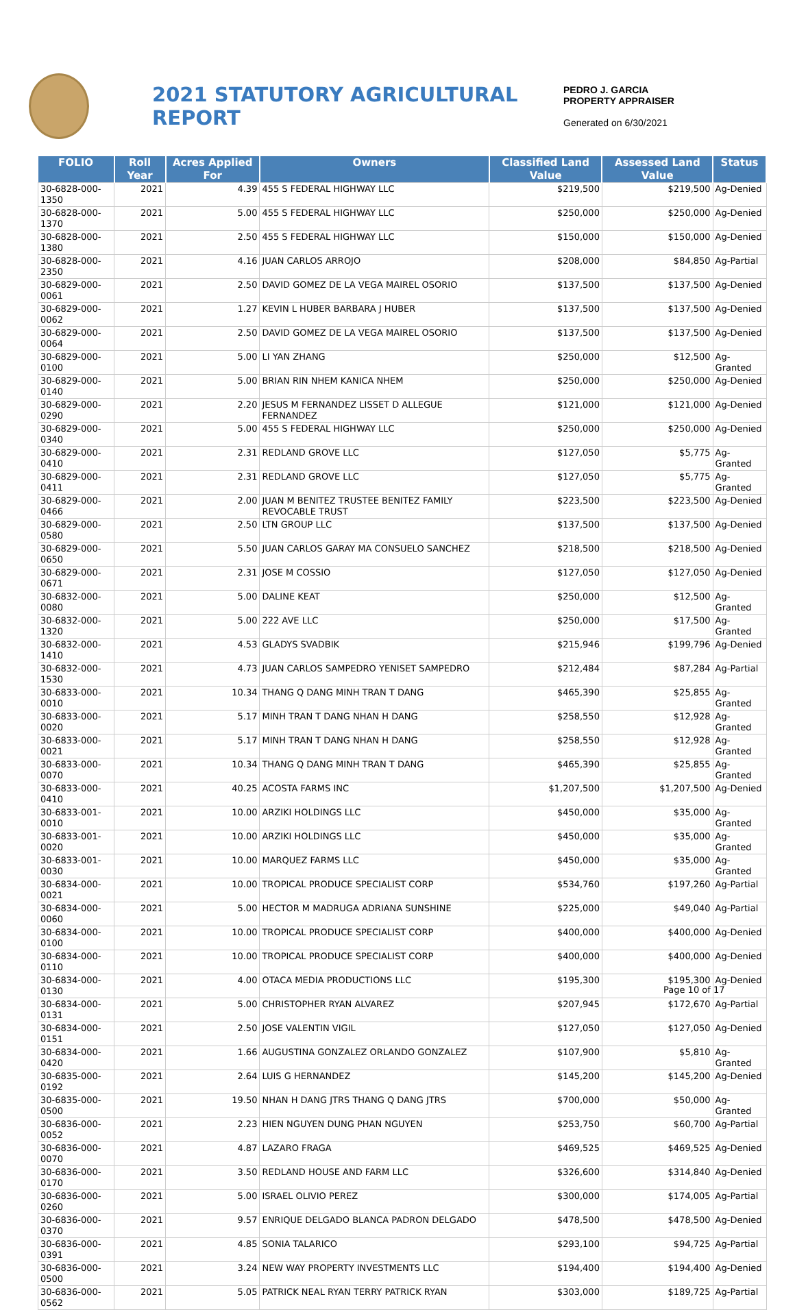2021 STATUTORY AGRICULTURAL REPORT
PEDRO J. GARCIA
PROPERTY APPRAISER
Generated on 6/30/2021
| FOLIO | Roll Year | Acres Applied For | Owners | Classified Land Value | Assessed Land Value | Status |
| --- | --- | --- | --- | --- | --- | --- |
| 30-6828-000-1350 | 2021 | 4.39 | 455 S FEDERAL HIGHWAY LLC | $219,500 | $219,500 | Ag-Denied |
| 30-6828-000-1370 | 2021 | 5.00 | 455 S FEDERAL HIGHWAY LLC | $250,000 | $250,000 | Ag-Denied |
| 30-6828-000-1380 | 2021 | 2.50 | 455 S FEDERAL HIGHWAY LLC | $150,000 | $150,000 | Ag-Denied |
| 30-6828-000-2350 | 2021 | 4.16 | JUAN CARLOS ARROJO | $208,000 | $84,850 | Ag-Partial |
| 30-6829-000-0061 | 2021 | 2.50 | DAVID GOMEZ DE LA VEGA MAIREL OSORIO | $137,500 | $137,500 | Ag-Denied |
| 30-6829-000-0062 | 2021 | 1.27 | KEVIN L HUBER BARBARA J HUBER | $137,500 | $137,500 | Ag-Denied |
| 30-6829-000-0064 | 2021 | 2.50 | DAVID GOMEZ DE LA VEGA MAIREL OSORIO | $137,500 | $137,500 | Ag-Denied |
| 30-6829-000-0100 | 2021 | 5.00 | LI YAN ZHANG | $250,000 | $12,500 | Ag-Granted |
| 30-6829-000-0140 | 2021 | 5.00 | BRIAN RIN NHEM KANICA NHEM | $250,000 | $250,000 | Ag-Denied |
| 30-6829-000-0290 | 2021 | 2.20 | JESUS M FERNANDEZ LISSET D ALLEGUE FERNANDEZ | $121,000 | $121,000 | Ag-Denied |
| 30-6829-000-0340 | 2021 | 5.00 | 455 S FEDERAL HIGHWAY LLC | $250,000 | $250,000 | Ag-Denied |
| 30-6829-000-0410 | 2021 | 2.31 | REDLAND GROVE LLC | $127,050 | $5,775 | Ag-Granted |
| 30-6829-000-0411 | 2021 | 2.31 | REDLAND GROVE LLC | $127,050 | $5,775 | Ag-Granted |
| 30-6829-000-0466 | 2021 | 2.00 | JUAN M BENITEZ TRUSTEE BENITEZ FAMILY REVOCABLE TRUST | $223,500 | $223,500 | Ag-Denied |
| 30-6829-000-0580 | 2021 | 2.50 | LTN GROUP LLC | $137,500 | $137,500 | Ag-Denied |
| 30-6829-000-0650 | 2021 | 5.50 | JUAN CARLOS GARAY MA CONSUELO SANCHEZ | $218,500 | $218,500 | Ag-Denied |
| 30-6829-000-0671 | 2021 | 2.31 | JOSE M COSSIO | $127,050 | $127,050 | Ag-Denied |
| 30-6832-000-0080 | 2021 | 5.00 | DALINE KEAT | $250,000 | $12,500 | Ag-Granted |
| 30-6832-000-1320 | 2021 | 5.00 | 222 AVE LLC | $250,000 | $17,500 | Ag-Granted |
| 30-6832-000-1410 | 2021 | 4.53 | GLADYS SVADBIK | $215,946 | $199,796 | Ag-Denied |
| 30-6832-000-1530 | 2021 | 4.73 | JUAN CARLOS SAMPEDRO YENISET SAMPEDRO | $212,484 | $87,284 | Ag-Partial |
| 30-6833-000-0010 | 2021 | 10.34 | THANG Q DANG MINH TRAN T DANG | $465,390 | $25,855 | Ag-Granted |
| 30-6833-000-0020 | 2021 | 5.17 | MINH TRAN T DANG NHAN H DANG | $258,550 | $12,928 | Ag-Granted |
| 30-6833-000-0021 | 2021 | 5.17 | MINH TRAN T DANG NHAN H DANG | $258,550 | $12,928 | Ag-Granted |
| 30-6833-000-0070 | 2021 | 10.34 | THANG Q DANG MINH TRAN T DANG | $465,390 | $25,855 | Ag-Granted |
| 30-6833-000-0410 | 2021 | 40.25 | ACOSTA FARMS INC | $1,207,500 | $1,207,500 | Ag-Denied |
| 30-6833-001-0010 | 2021 | 10.00 | ARZIKI HOLDINGS LLC | $450,000 | $35,000 | Ag-Granted |
| 30-6833-001-0020 | 2021 | 10.00 | ARZIKI HOLDINGS LLC | $450,000 | $35,000 | Ag-Granted |
| 30-6833-001-0030 | 2021 | 10.00 | MARQUEZ FARMS LLC | $450,000 | $35,000 | Ag-Granted |
| 30-6834-000-0021 | 2021 | 10.00 | TROPICAL PRODUCE SPECIALIST CORP | $534,760 | $197,260 | Ag-Partial |
| 30-6834-000-0060 | 2021 | 5.00 | HECTOR M MADRUGA ADRIANA SUNSHINE | $225,000 | $49,040 | Ag-Partial |
| 30-6834-000-0100 | 2021 | 10.00 | TROPICAL PRODUCE SPECIALIST CORP | $400,000 | $400,000 | Ag-Denied |
| 30-6834-000-0110 | 2021 | 10.00 | TROPICAL PRODUCE SPECIALIST CORP | $400,000 | $400,000 | Ag-Denied |
| 30-6834-000-0130 | 2021 | 4.00 | OTACA MEDIA PRODUCTIONS LLC | $195,300 | $195,300 | Ag-Denied |
| 30-6834-000-0131 | 2021 | 5.00 | CHRISTOPHER RYAN ALVAREZ | $207,945 | $172,670 | Ag-Partial |
| 30-6834-000-0151 | 2021 | 2.50 | JOSE VALENTIN VIGIL | $127,050 | $127,050 | Ag-Denied |
| 30-6834-000-0420 | 2021 | 1.66 | AUGUSTINA GONZALEZ ORLANDO GONZALEZ | $107,900 | $5,810 | Ag-Granted |
| 30-6835-000-0192 | 2021 | 2.64 | LUIS G HERNANDEZ | $145,200 | $145,200 | Ag-Denied |
| 30-6835-000-0500 | 2021 | 19.50 | NHAN H DANG JTRS THANG Q DANG JTRS | $700,000 | $50,000 | Ag-Granted |
| 30-6836-000-0052 | 2021 | 2.23 | HIEN NGUYEN DUNG PHAN NGUYEN | $253,750 | $60,700 | Ag-Partial |
| 30-6836-000-0070 | 2021 | 4.87 | LAZARO FRAGA | $469,525 | $469,525 | Ag-Denied |
| 30-6836-000-0170 | 2021 | 3.50 | REDLAND HOUSE AND FARM LLC | $326,600 | $314,840 | Ag-Denied |
| 30-6836-000-0260 | 2021 | 5.00 | ISRAEL OLIVIO PEREZ | $300,000 | $174,005 | Ag-Partial |
| 30-6836-000-0370 | 2021 | 9.57 | ENRIQUE DELGADO BLANCA PADRON DELGADO | $478,500 | $478,500 | Ag-Denied |
| 30-6836-000-0391 | 2021 | 4.85 | SONIA TALARICO | $293,100 | $94,725 | Ag-Partial |
| 30-6836-000-0500 | 2021 | 3.24 | NEW WAY PROPERTY INVESTMENTS LLC | $194,400 | $194,400 | Ag-Denied |
| 30-6836-000-0562 | 2021 | 5.05 | PATRICK NEAL RYAN TERRY PATRICK RYAN | $303,000 | $189,725 | Ag-Partial |
Page 10 of 17